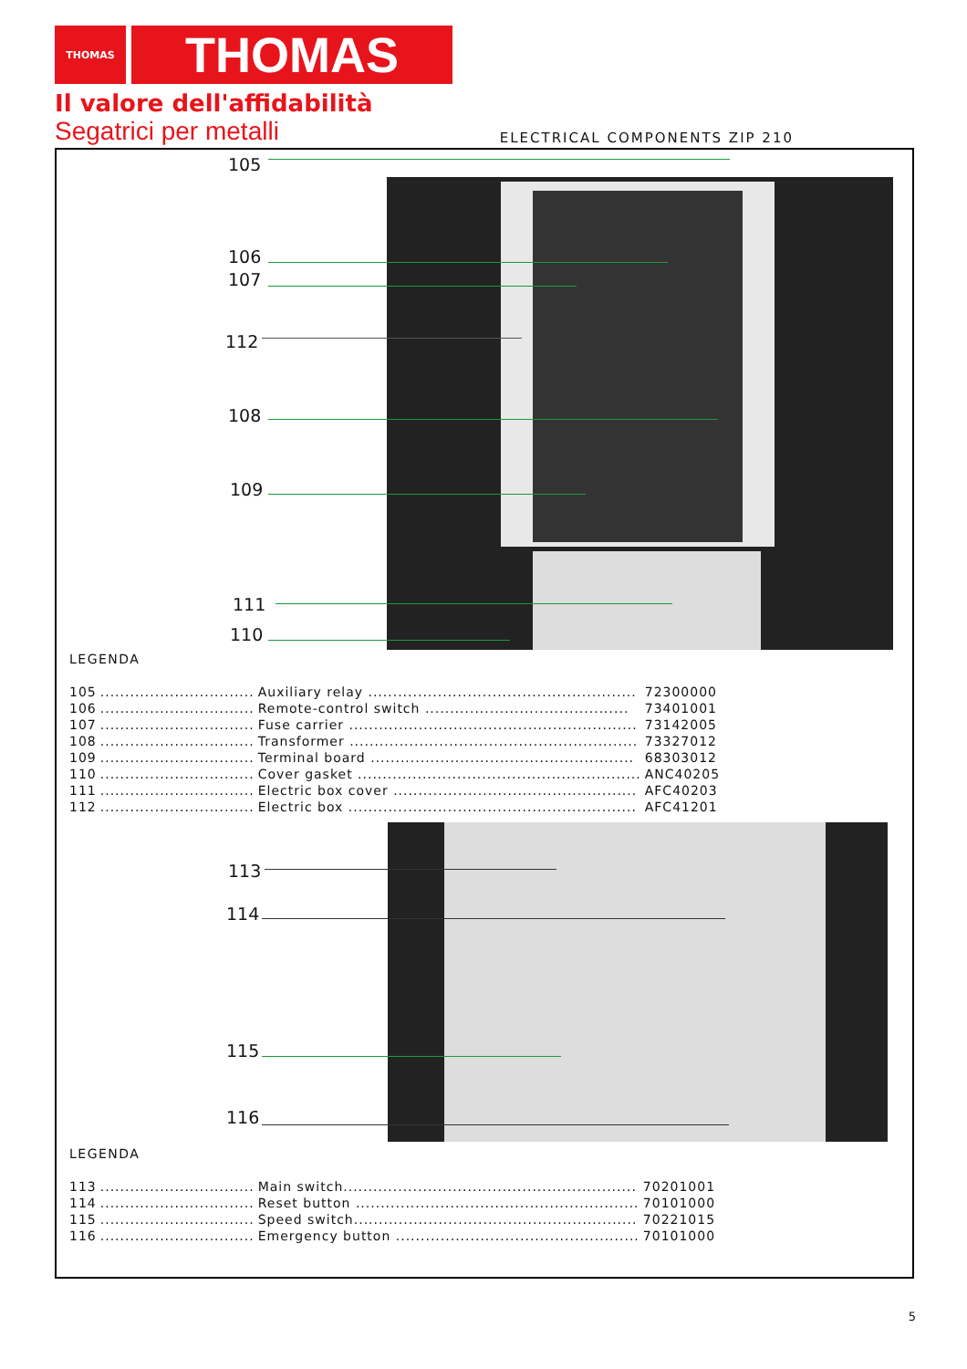THOMAS
THOMAS
Il valore dell'affidabilità
Segatrici per metalli
ELECTRICAL COMPONENTS ZIP 210
105
106
107
112
108
109
111
110
LEGENDA
| 105 | ............................... | Auxiliary relay ...................................................... | 72300000 |
| 106 | ............................... | Remote-control switch ......................................... | 73401001 |
| 107 | ............................... | Fuse carrier .......................................................... | 73142005 |
| 108 | ............................... | Transformer .......................................................... | 73327012 |
| 109 | ............................... | Terminal board ..................................................... | 68303012 |
| 110 | ............................... | Cover gasket ......................................................... | ANC40205 |
| 111 | ............................... | Electric box cover ................................................. | AFC40203 |
| 112 | ............................... | Electric box .......................................................... | AFC41201 |
113
114
115
116
LEGENDA
| 113 | ............................... | Main switch........................................................... | 70201001 |
| 114 | ............................... | Reset button ......................................................... | 70101000 |
| 115 | ............................... | Speed switch......................................................... | 70221015 |
| 116 | ............................... | Emergency button ................................................. | 70101000 |
5